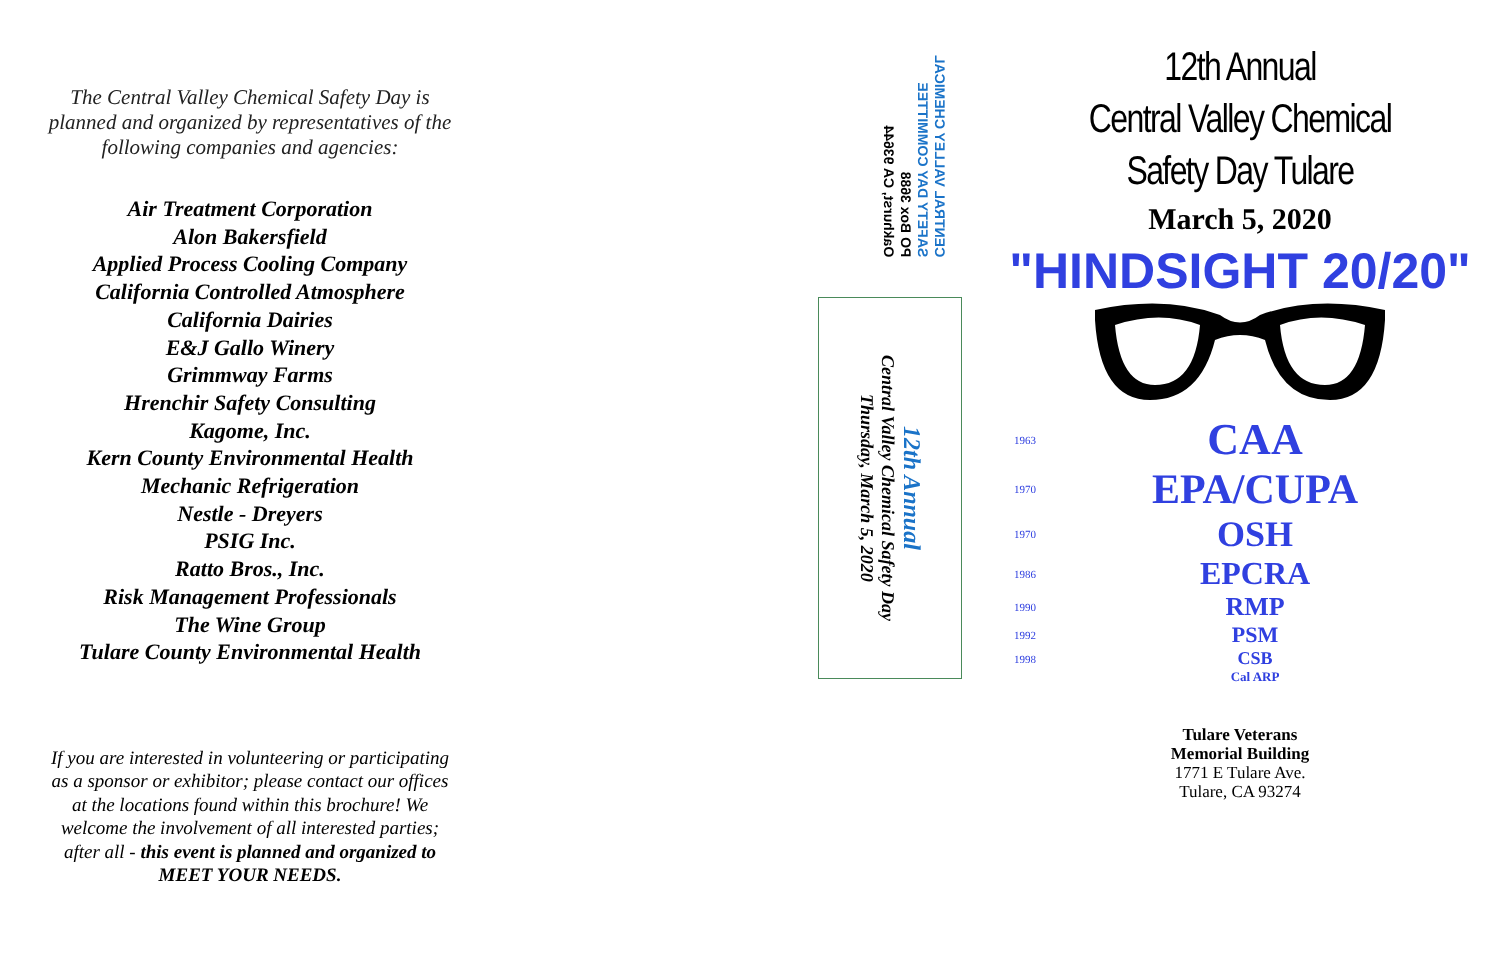The Central Valley Chemical Safety Day is planned and organized by representatives of the following companies and agencies:
Air Treatment Corporation
Alon Bakersfield
Applied Process Cooling Company
California Controlled Atmosphere
California Dairies
E&J Gallo Winery
Grimmway Farms
Hrenchir Safety Consulting
Kagome, Inc.
Kern County Environmental Health
Mechanic Refrigeration
Nestle - Dreyers
PSIG Inc.
Ratto Bros., Inc.
Risk Management Professionals
The Wine Group
Tulare County Environmental Health
If you are interested in volunteering or participating as a sponsor or exhibitor; please contact our offices at the locations found within this brochure! We welcome the involvement of all interested parties; after all - this event is planned and organized to MEET YOUR NEEDS.
CENTRAL VALLEY CHEMICAL
SAFETY DAY COMMITTEE
PO Box 3688
Oakhurst, CA 93644
12th Annual
Central Valley Chemical Safety Day
Thursday, March 5, 2020
12th Annual
Central Valley Chemical
Safety Day Tulare
March 5, 2020
"HINDSIGHT 20/20"
1963 CAA
1970 EPA/CUPA
1970 OSH
1986 EPCRA
1990 RMP
1992 PSM
1998 CSB
Cal ARP
Tulare Veterans
Memorial Building
1771 E Tulare Ave.
Tulare, CA 93274